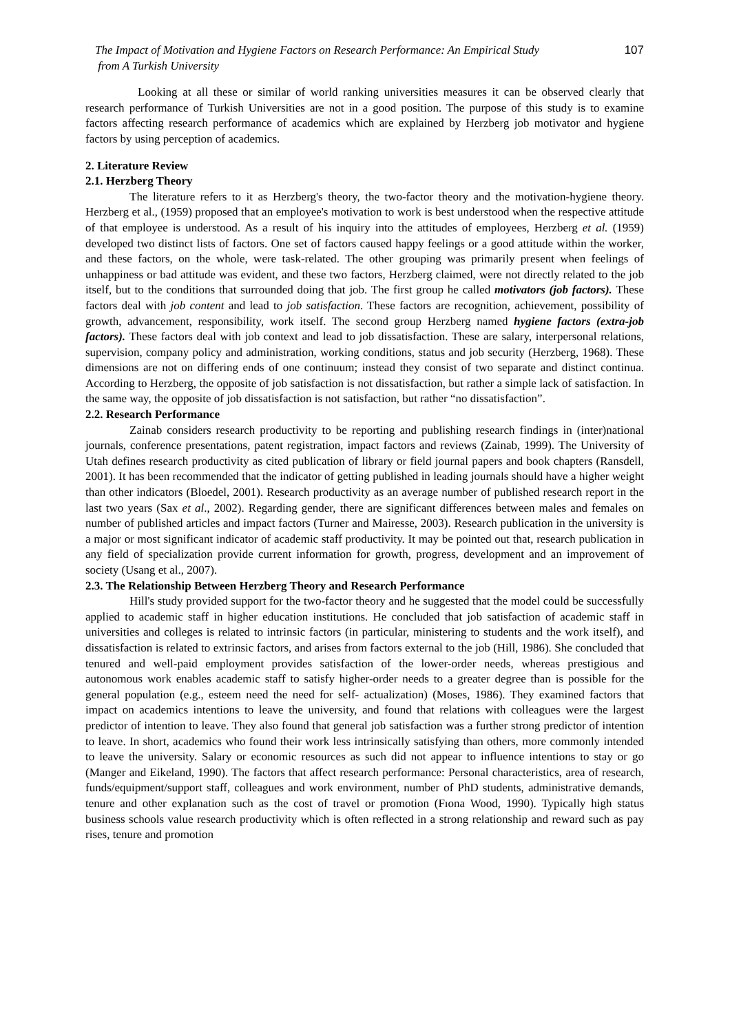The Impact of Motivation and Hygiene Factors on Research Performance: An Empirical Study
from A Turkish University
107
Looking at all these or similar of world ranking universities measures it can be observed clearly that research performance of Turkish Universities are not in a good position. The purpose of this study is to examine factors affecting research performance of academics which are explained by Herzberg job motivator and hygiene factors by using perception of academics.
2. Literature Review
2.1. Herzberg Theory
The literature refers to it as Herzberg's theory, the two-factor theory and the motivation-hygiene theory. Herzberg et al., (1959) proposed that an employee's motivation to work is best understood when the respective attitude of that employee is understood. As a result of his inquiry into the attitudes of employees, Herzberg et al. (1959) developed two distinct lists of factors. One set of factors caused happy feelings or a good attitude within the worker, and these factors, on the whole, were task-related. The other grouping was primarily present when feelings of unhappiness or bad attitude was evident, and these two factors, Herzberg claimed, were not directly related to the job itself, but to the conditions that surrounded doing that job. The first group he called motivators (job factors). These factors deal with job content and lead to job satisfaction. These factors are recognition, achievement, possibility of growth, advancement, responsibility, work itself. The second group Herzberg named hygiene factors (extra-job factors). These factors deal with job context and lead to job dissatisfaction. These are salary, interpersonal relations, supervision, company policy and administration, working conditions, status and job security (Herzberg, 1968). These dimensions are not on differing ends of one continuum; instead they consist of two separate and distinct continua. According to Herzberg, the opposite of job satisfaction is not dissatisfaction, but rather a simple lack of satisfaction. In the same way, the opposite of job dissatisfaction is not satisfaction, but rather “no dissatisfaction”.
2.2. Research Performance
Zainab considers research productivity to be reporting and publishing research findings in (inter)national journals, conference presentations, patent registration, impact factors and reviews (Zainab, 1999). The University of Utah defines research productivity as cited publication of library or field journal papers and book chapters (Ransdell, 2001). It has been recommended that the indicator of getting published in leading journals should have a higher weight than other indicators (Bloedel, 2001). Research productivity as an average number of published research report in the last two years (Sax et al., 2002). Regarding gender, there are significant differences between males and females on number of published articles and impact factors (Turner and Mairesse, 2003). Research publication in the university is a major or most significant indicator of academic staff productivity. It may be pointed out that, research publication in any field of specialization provide current information for growth, progress, development and an improvement of society (Usang et al., 2007).
2.3. The Relationship Between Herzberg Theory and Research Performance
Hill's study provided support for the two-factor theory and he suggested that the model could be successfully applied to academic staff in higher education institutions. He concluded that job satisfaction of academic staff in universities and colleges is related to intrinsic factors (in particular, ministering to students and the work itself), and dissatisfaction is related to extrinsic factors, and arises from factors external to the job (Hill, 1986). She concluded that tenured and well-paid employment provides satisfaction of the lower-order needs, whereas prestigious and autonomous work enables academic staff to satisfy higher-order needs to a greater degree than is possible for the general population (e.g., esteem need the need for self- actualization) (Moses, 1986). They examined factors that impact on academics intentions to leave the university, and found that relations with colleagues were the largest predictor of intention to leave. They also found that general job satisfaction was a further strong predictor of intention to leave. In short, academics who found their work less intrinsically satisfying than others, more commonly intended to leave the university. Salary or economic resources as such did not appear to influence intentions to stay or go (Manger and Eikeland, 1990). The factors that affect research performance: Personal characteristics, area of research, funds/equipment/support staff, colleagues and work environment, number of PhD students, administrative demands, tenure and other explanation such as the cost of travel or promotion (Fıona Wood, 1990). Typically high status business schools value research productivity which is often reflected in a strong relationship and reward such as pay rises, tenure and promotion